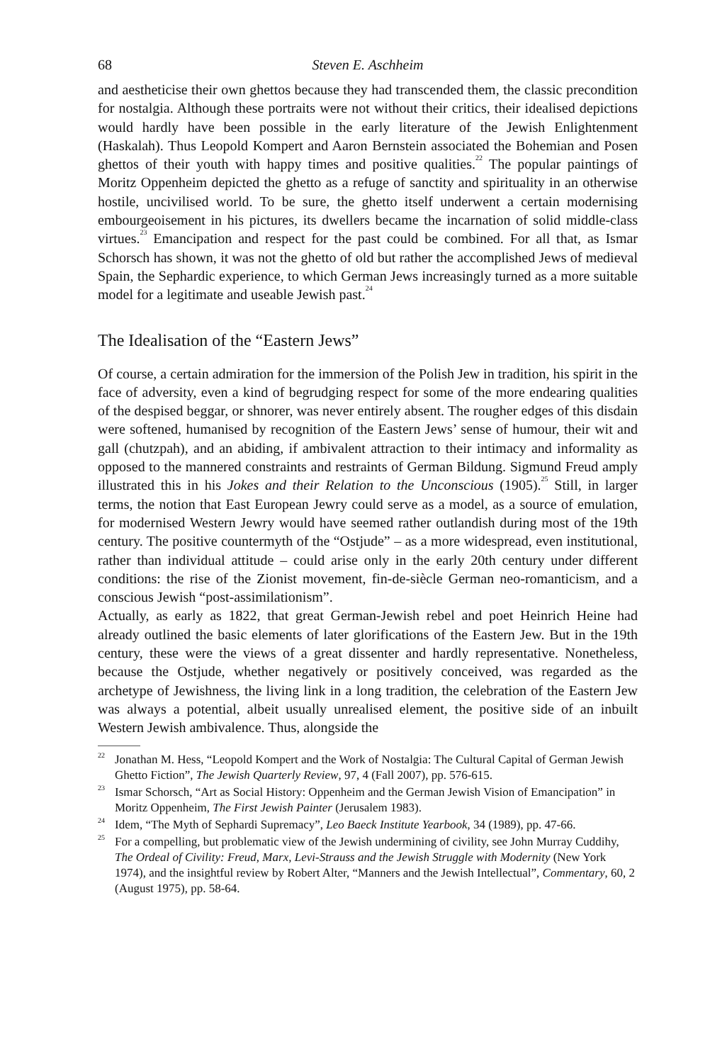68 Steven E. Aschheim
and aestheticise their own ghettos because they had transcended them, the classic precondition for nostalgia. Although these portraits were not without their critics, their idealised depictions would hardly have been possible in the early literature of the Jewish Enlightenment (Haskalah). Thus Leopold Kompert and Aaron Bernstein associated the Bohemian and Posen ghettos of their youth with happy times and positive qualities.<sup>22</sup> The popular paintings of Moritz Oppenheim depicted the ghetto as a refuge of sanctity and spirituality in an otherwise hostile, uncivilised world. To be sure, the ghetto itself underwent a certain modernising embourgeoisement in his pictures, its dwellers became the incarnation of solid middle-class virtues.<sup>23</sup> Emancipation and respect for the past could be combined. For all that, as Ismar Schorsch has shown, it was not the ghetto of old but rather the accomplished Jews of medieval Spain, the Sephardic experience, to which German Jews increasingly turned as a more suitable model for a legitimate and useable Jewish past.<sup>24</sup>
The Idealisation of the “Eastern Jews”
Of course, a certain admiration for the immersion of the Polish Jew in tradition, his spirit in the face of adversity, even a kind of begrudging respect for some of the more endearing qualities of the despised beggar, or shnorer, was never entirely absent. The rougher edges of this disdain were softened, humanised by recognition of the Eastern Jews’ sense of humour, their wit and gall (chutzpah), and an abiding, if ambivalent attraction to their intimacy and informality as opposed to the mannered constraints and restraints of German Bildung. Sigmund Freud amply illustrated this in his Jokes and their Relation to the Unconscious (1905).<sup>25</sup> Still, in larger terms, the notion that East European Jewry could serve as a model, as a source of emulation, for modernised Western Jewry would have seemed rather outlandish during most of the 19th century. The positive countermyth of the “Ostjude” – as a more widespread, even institutional, rather than individual attitude – could arise only in the early 20th century under different conditions: the rise of the Zionist movement, fin-de-siècle German neo-romanticism, and a conscious Jewish “post-assimilationism”.
Actually, as early as 1822, that great German-Jewish rebel and poet Heinrich Heine had already outlined the basic elements of later glorifications of the Eastern Jew. But in the 19th century, these were the views of a great dissenter and hardly representative. Nonetheless, because the Ostjude, whether negatively or positively conceived, was regarded as the archetype of Jewishness, the living link in a long tradition, the celebration of the Eastern Jew was always a potential, albeit usually unrealised element, the positive side of an inbuilt Western Jewish ambivalence. Thus, alongside the
<sup>22</sup> Jonathan M. Hess, “Leopold Kompert and the Work of Nostalgia: The Cultural Capital of German Jewish Ghetto Fiction”, The Jewish Quarterly Review, 97, 4 (Fall 2007), pp. 576-615.
<sup>23</sup> Ismar Schorsch, “Art as Social History: Oppenheim and the German Jewish Vision of Emancipation” in Moritz Oppenheim, The First Jewish Painter (Jerusalem 1983).
<sup>24</sup> Idem, “The Myth of Sephardi Supremacy”, Leo Baeck Institute Yearbook, 34 (1989), pp. 47-66.
<sup>25</sup> For a compelling, but problematic view of the Jewish undermining of civility, see John Murray Cuddihy, The Ordeal of Civility: Freud, Marx, Levi-Strauss and the Jewish Struggle with Modernity (New York 1974), and the insightful review by Robert Alter, “Manners and the Jewish Intellectual”, Commentary, 60, 2 (August 1975), pp. 58-64.